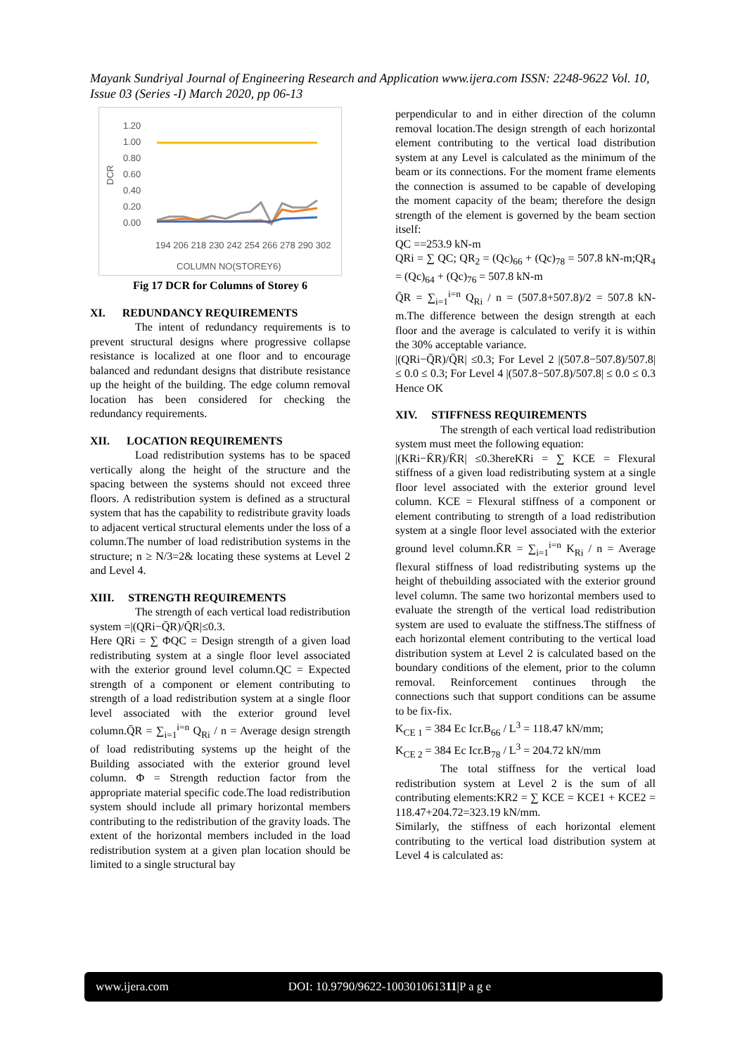Mayank Sundriyal Journal of Engineering Research and Application www.ijera.com ISSN: 2248-9622 Vol. 10, Issue 03 (Series -I) March 2020, pp 06-13
1.20
1.00
0.80
0.60
0.40
0.20
0.00
DCR
COLUMN NO(STOREY6)
194 206 218 230 242 254 266 278 290 302
Fig 17 DCR for Columns of Storey 6
XI. REDUNDANCY REQUIREMENTS
The intent of redundancy requirements is to prevent structural designs where progressive collapse resistance is localized at one floor and to encourage balanced and redundant designs that distribute resistance up the height of the building. The edge column removal location has been considered for checking the redundancy requirements.
XII. LOCATION REQUIREMENTS
Load redistribution systems has to be spaced vertically along the height of the structure and the spacing between the systems should not exceed three floors. A redistribution system is defined as a structural system that has the capability to redistribute gravity loads to adjacent vertical structural elements under the loss of a column.The number of load redistribution systems in the structure; n ≥ N/3=2& locating these systems at Level 2 and Level 4.
XIII. STRENGTH REQUIREMENTS
The strength of each vertical load redistribution system =|(QRi−Q̄R)/Q̄R|≤0.3.
Here QRi = ∑ ΦQC = Design strength of a given load redistributing system at a single floor level associated with the exterior ground level column.QC = Expected strength of a component or element contributing to strength of a load redistribution system at a single floor level associated with the exterior ground level column.Q̄R = ∑<sub>i=1</sub><sup>i=n</sup> Q<sub>Ri</sub> / n = Average design strength of load redistributing systems up the height of the Building associated with the exterior ground level column. Φ = Strength reduction factor from the appropriate material specific code.The load redistribution system should include all primary horizontal members contributing to the redistribution of the gravity loads. The extent of the horizontal members included in the load redistribution system at a given plan location should be limited to a single structural bay
perpendicular to and in either direction of the column removal location.The design strength of each horizontal element contributing to the vertical load distribution system at any Level is calculated as the minimum of the beam or its connections. For the moment frame elements the connection is assumed to be capable of developing the moment capacity of the beam; therefore the design strength of the element is governed by the beam section itself:
QC ==253.9 kN-m
QRi = ∑ QC; QR<sub>2</sub> = (Qc)<sub>66</sub> + (Qc)<sub>78</sub> = 507.8 kN-m;QR<sub>4</sub> = (Qc)<sub>64</sub> + (Qc)<sub>76</sub> = 507.8 kN-m
Q̄R = ∑<sub>i=1</sub><sup>i=n</sup> Q<sub>Ri</sub> / n = (507.8+507.8)/2 = 507.8 kN-m.The difference between the design strength at each floor and the average is calculated to verify it is within the 30% acceptable variance.
|(QRi−Q̄R)/Q̄R| ≤0.3; For Level 2 |(507.8−507.8)/507.8| ≤ 0.0 ≤ 0.3; For Level 4 |(507.8−507.8)/507.8| ≤ 0.0 ≤ 0.3 Hence OK
XIV. STIFFNESS REQUIREMENTS
The strength of each vertical load redistribution system must meet the following equation:
|(KRi−K̄R)/K̄R| ≤0.3hereKRi = ∑ KCE = Flexural stiffness of a given load redistributing system at a single floor level associated with the exterior ground level column. KCE = Flexural stiffness of a component or element contributing to strength of a load redistribution system at a single floor level associated with the exterior ground level column.K̄R = ∑<sub>i=1</sub><sup>i=n</sup> K<sub>Ri</sub> / n = Average flexural stiffness of load redistributing systems up the height of thebuilding associated with the exterior ground level column. The same two horizontal members used to evaluate the strength of the vertical load redistribution system are used to evaluate the stiffness.The stiffness of each horizontal element contributing to the vertical load distribution system at Level 2 is calculated based on the boundary conditions of the element, prior to the column removal. Reinforcement continues through the connections such that support conditions can be assume to be fix-fix.
K<sub>CE 1</sub> = 384 Ec Icr.B<sub>66</sub> / L<sup>3</sup> = 118.47 kN/mm;
K<sub>CE 2</sub> = 384 Ec Icr.B<sub>78</sub> / L<sup>3</sup> = 204.72 kN/mm
The total stiffness for the vertical load redistribution system at Level 2 is the sum of all contributing elements:KR2 = ∑ KCE = KCE1 + KCE2 = 118.47+204.72=323.19 kN/mm.
Similarly, the stiffness of each horizontal element contributing to the vertical load distribution system at Level 4 is calculated as:
www.ijera.com DOI: 10.9790/9622-100301061311|P a g e